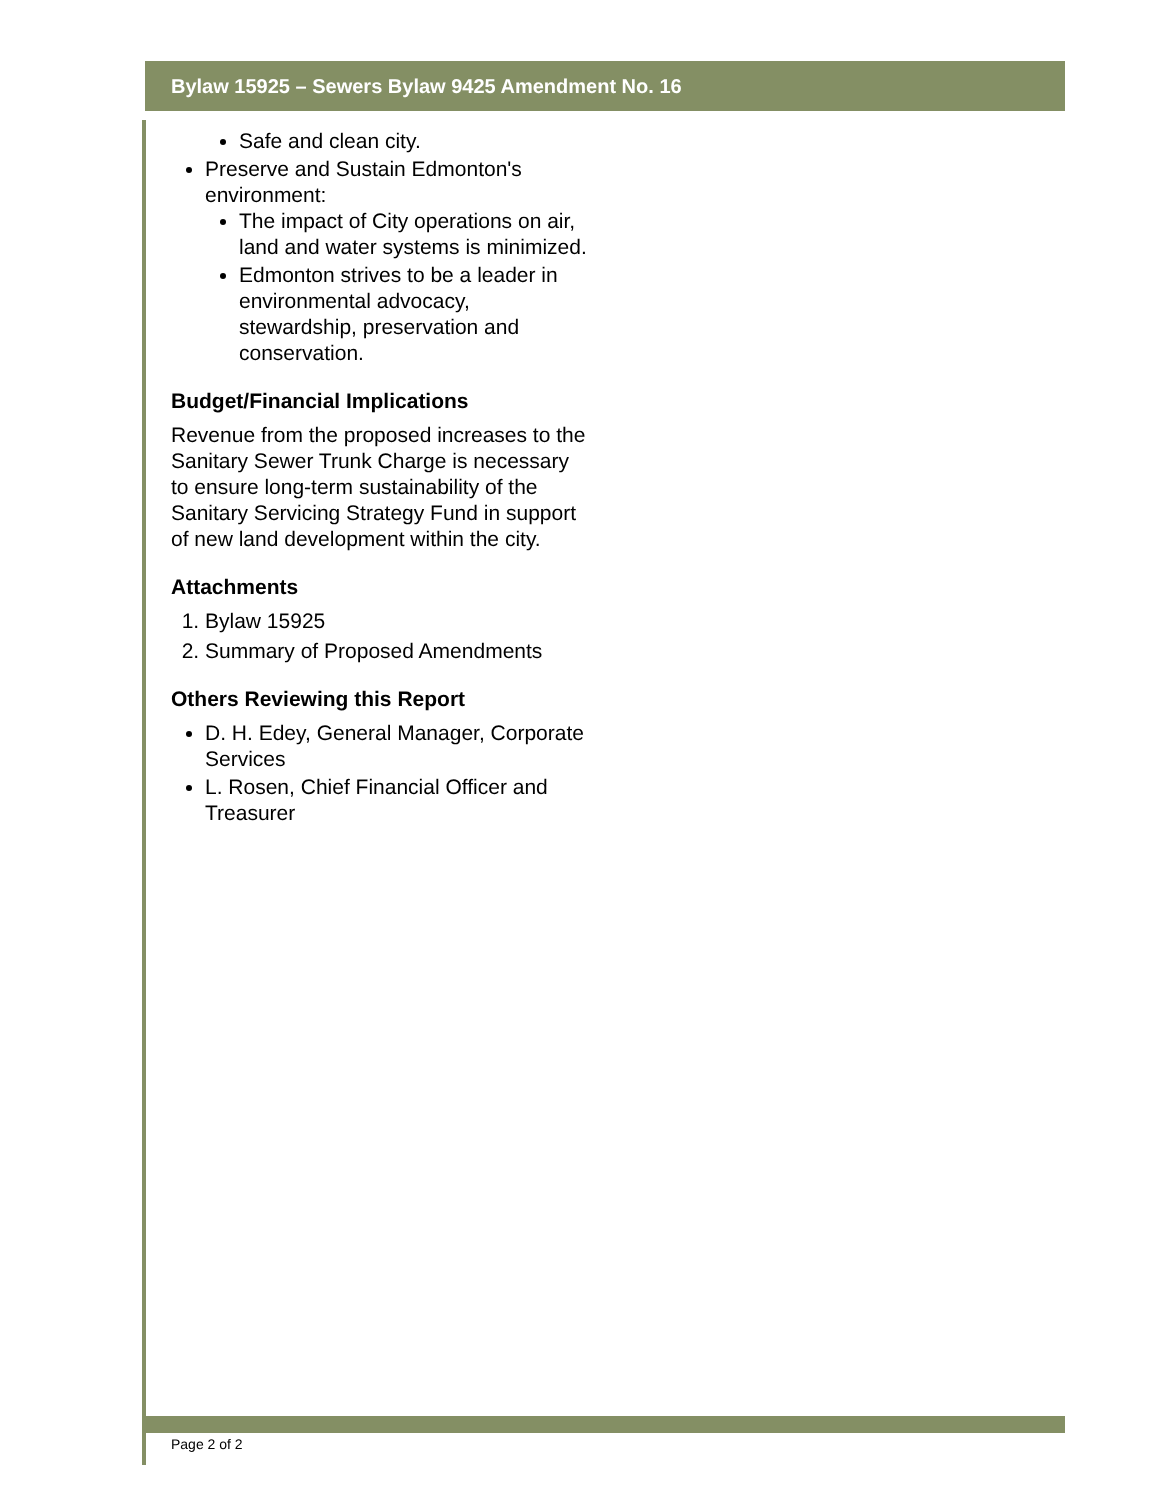Bylaw 15925 – Sewers Bylaw 9425 Amendment No. 16
Safe and clean city.
Preserve and Sustain Edmonton's environment:
The impact of City operations on air, land and water systems is minimized.
Edmonton strives to be a leader in environmental advocacy, stewardship, preservation and conservation.
Budget/Financial Implications
Revenue from the proposed increases to the Sanitary Sewer Trunk Charge is necessary to ensure long-term sustainability of the Sanitary Servicing Strategy Fund in support of new land development within the city.
Attachments
1. Bylaw 15925
2. Summary of Proposed Amendments
Others Reviewing this Report
D. H. Edey, General Manager, Corporate Services
L. Rosen, Chief Financial Officer and Treasurer
Page 2 of 2